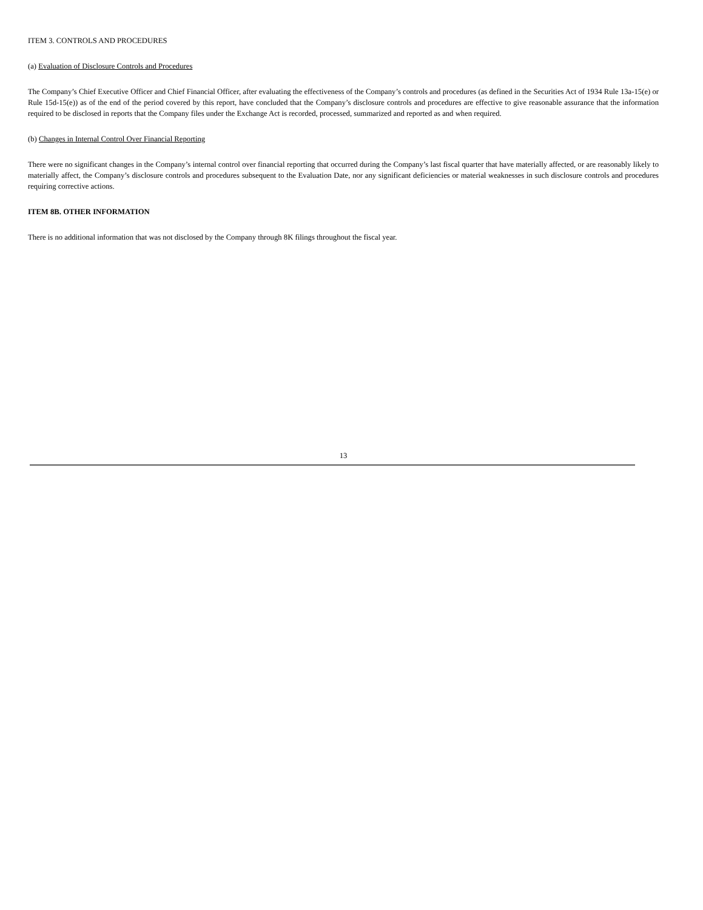ITEM 3. CONTROLS AND PROCEDURES
(a) Evaluation of Disclosure Controls and Procedures
The Company’s Chief Executive Officer and Chief Financial Officer, after evaluating the effectiveness of the Company’s controls and procedures (as defined in the Securities Act of 1934 Rule 13a-15(e) or Rule 15d-15(e)) as of the end of the period covered by this report, have concluded that the Company’s disclosure controls and procedures are effective to give reasonable assurance that the information required to be disclosed in reports that the Company files under the Exchange Act is recorded, processed, summarized and reported as and when required.
(b) Changes in Internal Control Over Financial Reporting
There were no significant changes in the Company’s internal control over financial reporting that occurred during the Company’s last fiscal quarter that have materially affected, or are reasonably likely to materially affect, the Company’s disclosure controls and procedures subsequent to the Evaluation Date, nor any significant deficiencies or material weaknesses in such disclosure controls and procedures requiring corrective actions.
ITEM 8B. OTHER INFORMATION
There is no additional information that was not disclosed by the Company through 8K filings throughout the fiscal year.
13